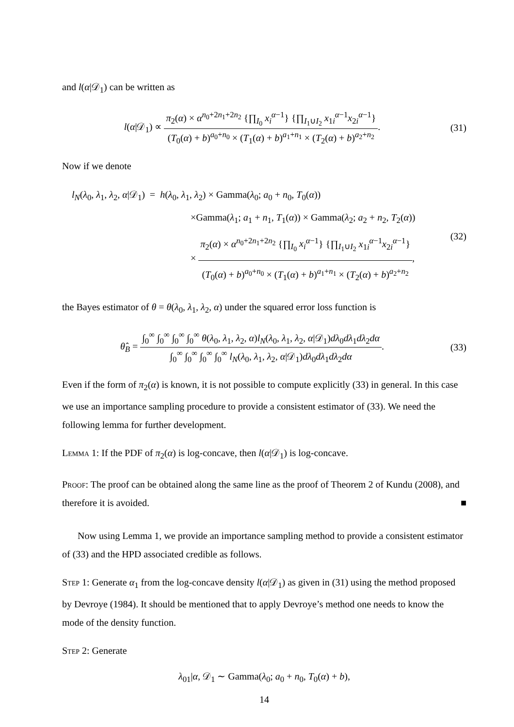and l(α|𝒟<sub>1</sub>) can be written as
l(α|𝒟<sub>1</sub>) ∝ π<sub>2</sub>(α) × α<sup>n<sub>0</sub>+2n<sub>1</sub>+2n<sub>2</sub></sup> {∏<sub>I<sub>0</sub></sub> x<sub>i</sub><sup>α−1</sup>} {∏<sub>I<sub>1</sub>∪I<sub>2</sub></sub> x<sub>1i</sub><sup>α−1</sup>x<sub>2i</sub><sup>α−1</sup>} (T<sub>0</sub>(α) + b)<sup>a<sub>0</sub>+n<sub>0</sub></sup> × (T<sub>1</sub>(α) + b)<sup>a<sub>1</sub>+n<sub>1</sub></sup> × (T<sub>2</sub>(α) + b)<sup>a<sub>2</sub>+n<sub>2</sub></sup>.
(31)
Now if we denote
l<sub>N</sub>(λ<sub>0</sub>, λ<sub>1</sub>, λ<sub>2</sub>, α|𝒟<sub>1</sub>) = h(λ<sub>0</sub>, λ<sub>1</sub>, λ<sub>2</sub>) × Gamma(λ<sub>0</sub>; a<sub>0</sub> + n<sub>0</sub>, T<sub>0</sub>(α))
×Gamma(λ<sub>1</sub>; a<sub>1</sub> + n<sub>1</sub>, T<sub>1</sub>(α)) × Gamma(λ<sub>2</sub>; a<sub>2</sub> + n<sub>2</sub>, T<sub>2</sub>(α))
× π<sub>2</sub>(α) × α<sup>n<sub>0</sub>+2n<sub>1</sub>+2n<sub>2</sub></sup> {∏<sub>I<sub>0</sub></sub> x<sub>i</sub><sup>α−1</sup>} {∏<sub>I<sub>1</sub>∪I<sub>2</sub></sub> x<sub>1i</sub><sup>α−1</sup>x<sub>2i</sub><sup>α−1</sup>} (T<sub>0</sub>(α) + b)<sup>a<sub>0</sub>+n<sub>0</sub></sup> × (T<sub>1</sub>(α) + b)<sup>a<sub>1</sub>+n<sub>1</sub></sup> × (T<sub>2</sub>(α) + b)<sup>a<sub>2</sub>+n<sub>2</sub></sup>,
(32)
the Bayes estimator of θ = θ(λ<sub>0</sub>, λ<sub>1</sub>, λ<sub>2</sub>, α) under the squared error loss function is
θ̂<sub>B</sub> = ∫<sub>0</sub><sup>∞</sup> ∫<sub>0</sub><sup>∞</sup> ∫<sub>0</sub><sup>∞</sup> ∫<sub>0</sub><sup>∞</sup> θ(λ<sub>0</sub>, λ<sub>1</sub>, λ<sub>2</sub>, α)l<sub>N</sub>(λ<sub>0</sub>, λ<sub>1</sub>, λ<sub>2</sub>, α|𝒟<sub>1</sub>)dλ<sub>0</sub>dλ<sub>1</sub>dλ<sub>2</sub>dα ∫<sub>0</sub><sup>∞</sup> ∫<sub>0</sub><sup>∞</sup> ∫<sub>0</sub><sup>∞</sup> ∫<sub>0</sub><sup>∞</sup> l<sub>N</sub>(λ<sub>0</sub>, λ<sub>1</sub>, λ<sub>2</sub>, α|𝒟<sub>1</sub>)dλ<sub>0</sub>dλ<sub>1</sub>dλ<sub>2</sub>dα.
(33)
Even if the form of π<sub>2</sub>(α) is known, it is not possible to compute explicitly (33) in general. In this case we use an importance sampling procedure to provide a consistent estimator of (33). We need the following lemma for further development.
Lemma 1: If the PDF of π<sub>2</sub>(α) is log-concave, then l(α|𝒟<sub>1</sub>) is log-concave.
Proof: The proof can be obtained along the same line as the proof of Theorem 2 of Kundu (2008), and therefore it is avoided. ■
Now using Lemma 1, we provide an importance sampling method to provide a consistent estimator of (33) and the HPD associated credible as follows.
Step 1: Generate α<sub>1</sub> from the log-concave density l(α|𝒟<sub>1</sub>) as given in (31) using the method proposed by Devroye (1984). It should be mentioned that to apply Devroye’s method one needs to know the mode of the density function.
Step 2: Generate
λ<sub>01</sub>|α, 𝒟<sub>1</sub> ∼ Gamma(λ<sub>0</sub>; a<sub>0</sub> + n<sub>0</sub>, T<sub>0</sub>(α) + b),
14